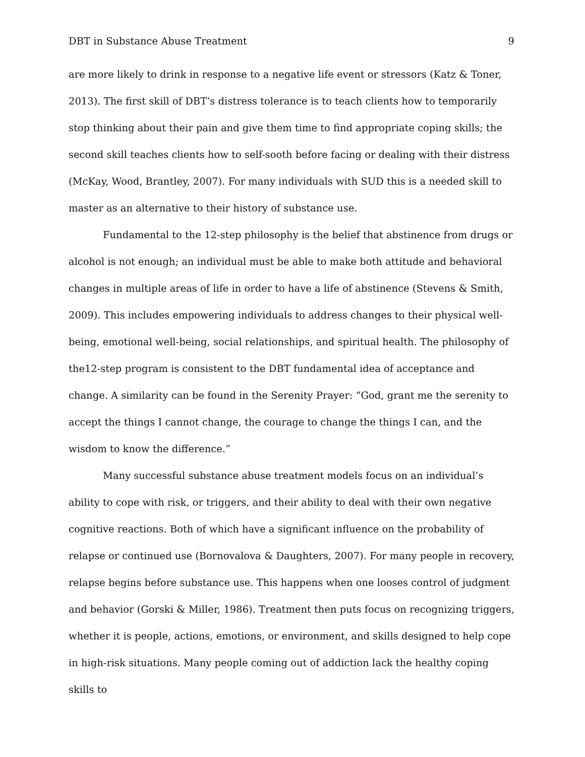DBT in Substance Abuse Treatment 9
are more likely to drink in response to a negative life event or stressors (Katz & Toner, 2013). The first skill of DBT’s distress tolerance is to teach clients how to temporarily stop thinking about their pain and give them time to find appropriate coping skills; the second skill teaches clients how to self-sooth before facing or dealing with their distress (McKay, Wood, Brantley, 2007). For many individuals with SUD this is a needed skill to master as an alternative to their history of substance use.
Fundamental to the 12-step philosophy is the belief that abstinence from drugs or alcohol is not enough; an individual must be able to make both attitude and behavioral changes in multiple areas of life in order to have a life of abstinence (Stevens & Smith, 2009). This includes empowering individuals to address changes to their physical well-being, emotional well-being, social relationships, and spiritual health. The philosophy of the12-step program is consistent to the DBT fundamental idea of acceptance and change. A similarity can be found in the Serenity Prayer: “God, grant me the serenity to accept the things I cannot change, the courage to change the things I can, and the wisdom to know the difference.”
Many successful substance abuse treatment models focus on an individual’s ability to cope with risk, or triggers, and their ability to deal with their own negative cognitive reactions. Both of which have a significant influence on the probability of relapse or continued use (Bornovalova & Daughters, 2007). For many people in recovery, relapse begins before substance use. This happens when one looses control of judgment and behavior (Gorski & Miller, 1986). Treatment then puts focus on recognizing triggers, whether it is people, actions, emotions, or environment, and skills designed to help cope in high-risk situations. Many people coming out of addiction lack the healthy coping skills to